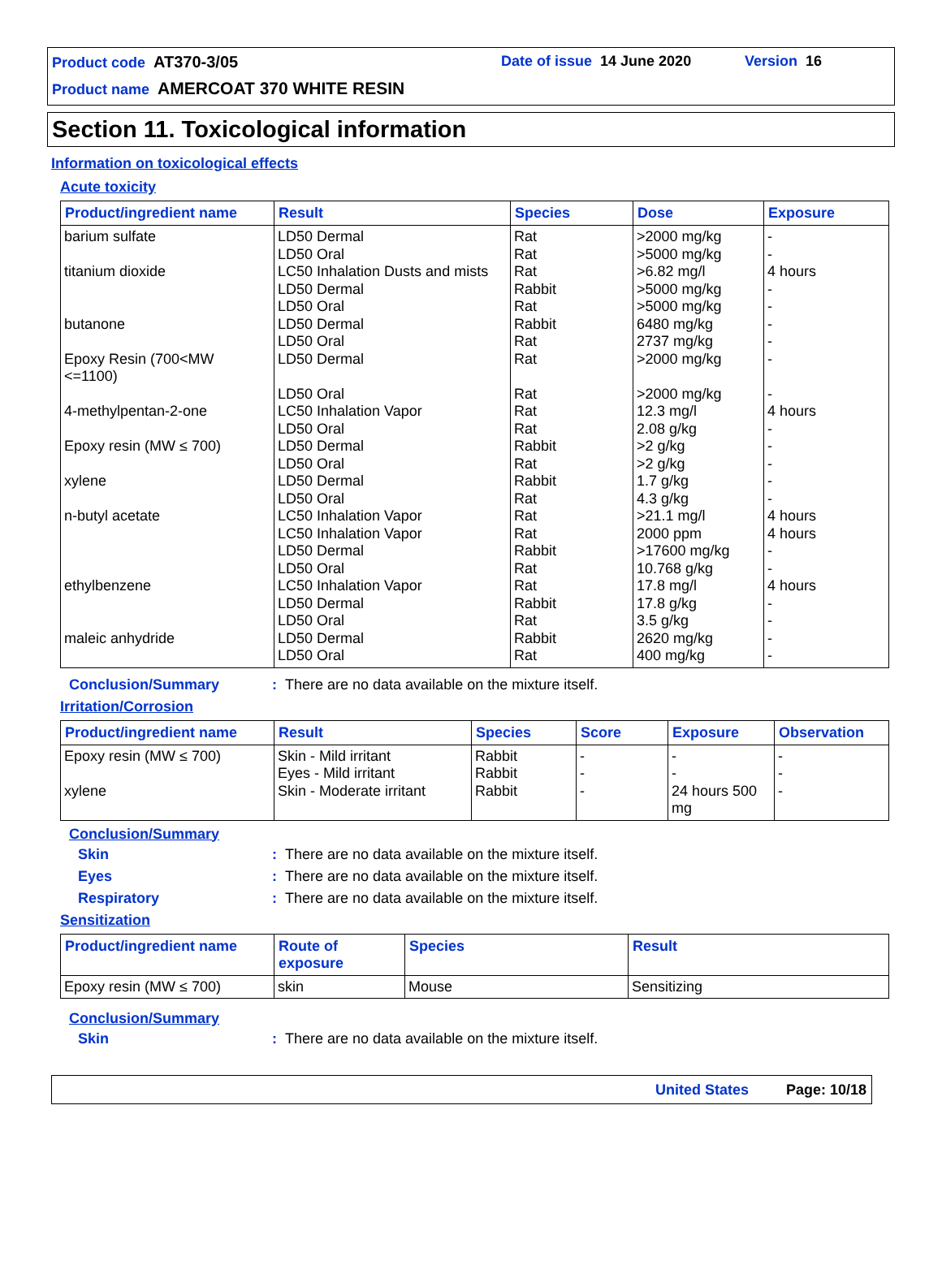Product code AT370-3/05 Date of issue 14 June 2020 Version 16
Product name AMERCOAT 370 WHITE RESIN
Section 11. Toxicological information
Information on toxicological effects
Acute toxicity
| Product/ingredient name | Result | Species | Dose | Exposure |
| --- | --- | --- | --- | --- |
| barium sulfate titanium dioxide butanone Epoxy Resin (700<MW <=1100) 4-methylpentan-2-one Epoxy resin (MW ≤ 700) xylene n-butyl acetate ethylbenzene maleic anhydride | LD50 Dermal LD50 Oral LC50 Inhalation Dusts and mists LD50 Dermal LD50 Oral LD50 Dermal LD50 Oral LD50 Dermal LD50 Oral LC50 Inhalation Vapor LD50 Oral LD50 Dermal LD50 Oral LD50 Dermal LD50 Oral LC50 Inhalation Vapor LC50 Inhalation Vapor LD50 Dermal LD50 Oral LC50 Inhalation Vapor LD50 Dermal LD50 Oral LD50 Dermal LD50 Oral | Rat Rat Rat Rabbit Rat Rabbit Rat Rat Rat Rat Rat Rabbit Rat Rabbit Rat Rat Rat Rabbit Rat Rat Rabbit Rat Rabbit Rat | >2000 mg/kg >5000 mg/kg >6.82 mg/l >5000 mg/kg >5000 mg/kg 6480 mg/kg 2737 mg/kg >2000 mg/kg >2000 mg/kg 12.3 mg/l 2.08 g/kg >2 g/kg >2 g/kg 1.7 g/kg 4.3 g/kg >21.1 mg/l 2000 ppm >17600 mg/kg 10.768 g/kg 17.8 mg/l 17.8 g/kg 3.5 g/kg 2620 mg/kg 400 mg/kg | - - 4 hours - - - - - - 4 hours - - - - - 4 hours 4 hours - - 4 hours - - - - |
Conclusion/Summary : There are no data available on the mixture itself.
Irritation/Corrosion
| Product/ingredient name | Result | Species | Score | Exposure | Observation |
| --- | --- | --- | --- | --- | --- |
| Epoxy resin (MW ≤ 700) xylene | Skin - Mild irritant Eyes - Mild irritant Skin - Moderate irritant | Rabbit Rabbit Rabbit | - - - | - - 24 hours 500 mg | - - - |
Conclusion/Summary
Skin : There are no data available on the mixture itself.
Eyes : There are no data available on the mixture itself.
Respiratory : There are no data available on the mixture itself.
Sensitization
| Product/ingredient name | Route of exposure | Species | Result |
| --- | --- | --- | --- |
| Epoxy resin (MW ≤ 700) | skin | Mouse | Sensitizing |
Conclusion/Summary
Skin : There are no data available on the mixture itself.
United States Page: 10/18